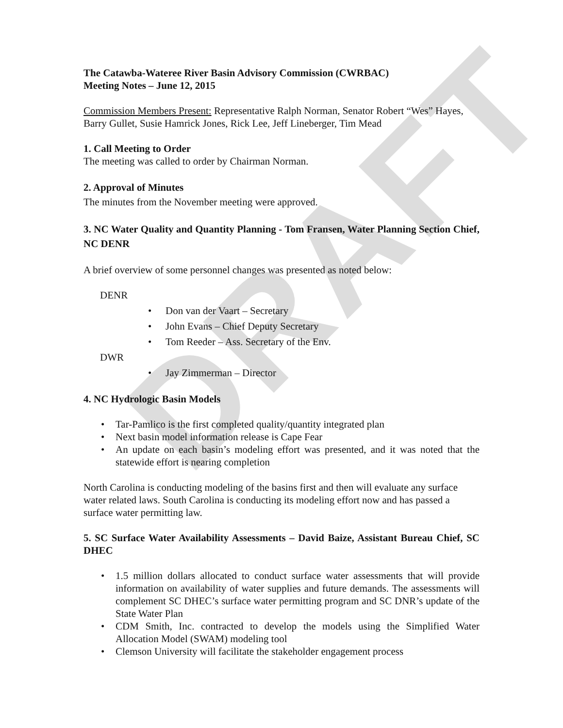DRAFT
The Catawba-Wateree River Basin Advisory Commission (CWRBAC)
Meeting Notes – June 12, 2015
Commission Members Present: Representative Ralph Norman, Senator Robert “Wes” Hayes, Barry Gullet, Susie Hamrick Jones, Rick Lee, Jeff Lineberger, Tim Mead
1. Call Meeting to Order
The meeting was called to order by Chairman Norman.
2. Approval of Minutes
The minutes from the November meeting were approved.
3. NC Water Quality and Quantity Planning - Tom Fransen, Water Planning Section Chief, NC DENR
A brief overview of some personnel changes was presented as noted below:
DENR
• Don van der Vaart – Secretary
• John Evans – Chief Deputy Secretary
• Tom Reeder – Ass. Secretary of the Env.
DWR
• Jay Zimmerman – Director
4. NC Hydrologic Basin Models
• Tar-Pamlico is the first completed quality/quantity integrated plan
• Next basin model information release is Cape Fear
• An update on each basin’s modeling effort was presented, and it was noted that the statewide effort is nearing completion
North Carolina is conducting modeling of the basins first and then will evaluate any surface water related laws. South Carolina is conducting its modeling effort now and has passed a surface water permitting law.
5. SC Surface Water Availability Assessments – David Baize, Assistant Bureau Chief, SC DHEC
• 1.5 million dollars allocated to conduct surface water assessments that will provide information on availability of water supplies and future demands. The assessments will complement SC DHEC’s surface water permitting program and SC DNR’s update of the State Water Plan
• CDM Smith, Inc. contracted to develop the models using the Simplified Water Allocation Model (SWAM) modeling tool
• Clemson University will facilitate the stakeholder engagement process